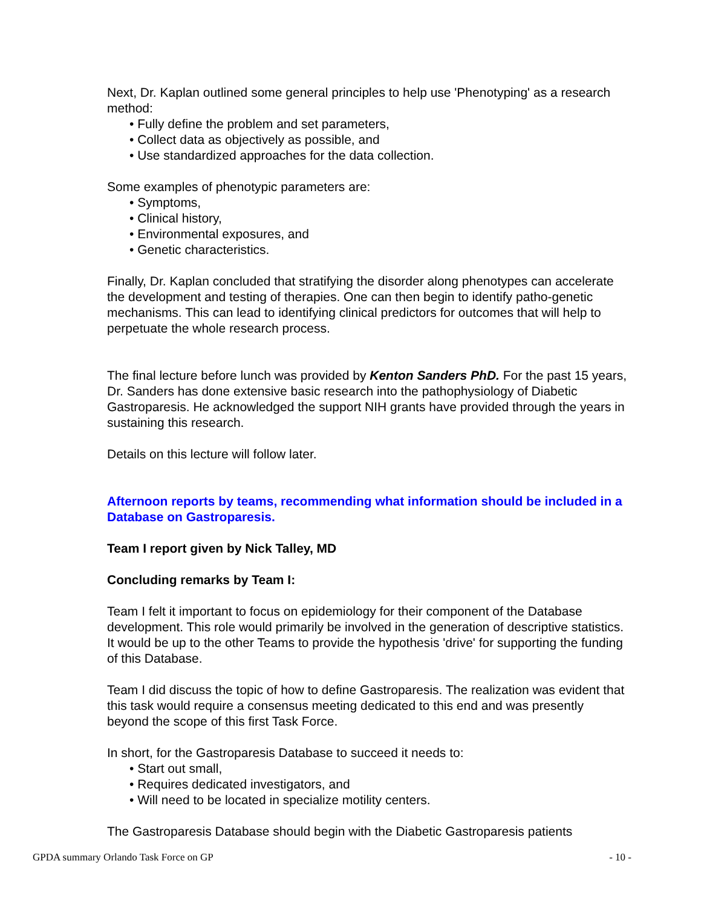Next, Dr. Kaplan outlined some general principles to help use 'Phenotyping' as a research method:
• Fully define the problem and set parameters,
• Collect data as objectively as possible, and
• Use standardized approaches for the data collection.
Some examples of phenotypic parameters are:
• Symptoms,
• Clinical history,
• Environmental exposures, and
• Genetic characteristics.
Finally, Dr. Kaplan concluded that stratifying the disorder along phenotypes can accelerate the development and testing of therapies. One can then begin to identify patho-genetic mechanisms. This can lead to identifying clinical predictors for outcomes that will help to perpetuate the whole research process.
The final lecture before lunch was provided by Kenton Sanders PhD. For the past 15 years, Dr. Sanders has done extensive basic research into the pathophysiology of Diabetic Gastroparesis. He acknowledged the support NIH grants have provided through the years in sustaining this research.
Details on this lecture will follow later.
Afternoon reports by teams, recommending what information should be included in a Database on Gastroparesis.
Team I report given by Nick Talley, MD
Concluding remarks by Team I:
Team I felt it important to focus on epidemiology for their component of the Database development. This role would primarily be involved in the generation of descriptive statistics. It would be up to the other Teams to provide the hypothesis 'drive' for supporting the funding of this Database.
Team I did discuss the topic of how to define Gastroparesis. The realization was evident that this task would require a consensus meeting dedicated to this end and was presently beyond the scope of this first Task Force.
In short, for the Gastroparesis Database to succeed it needs to:
• Start out small,
• Requires dedicated investigators, and
• Will need to be located in specialize motility centers.
The Gastroparesis Database should begin with the Diabetic Gastroparesis patients
GPDA summary Orlando Task Force on GP - 10 -